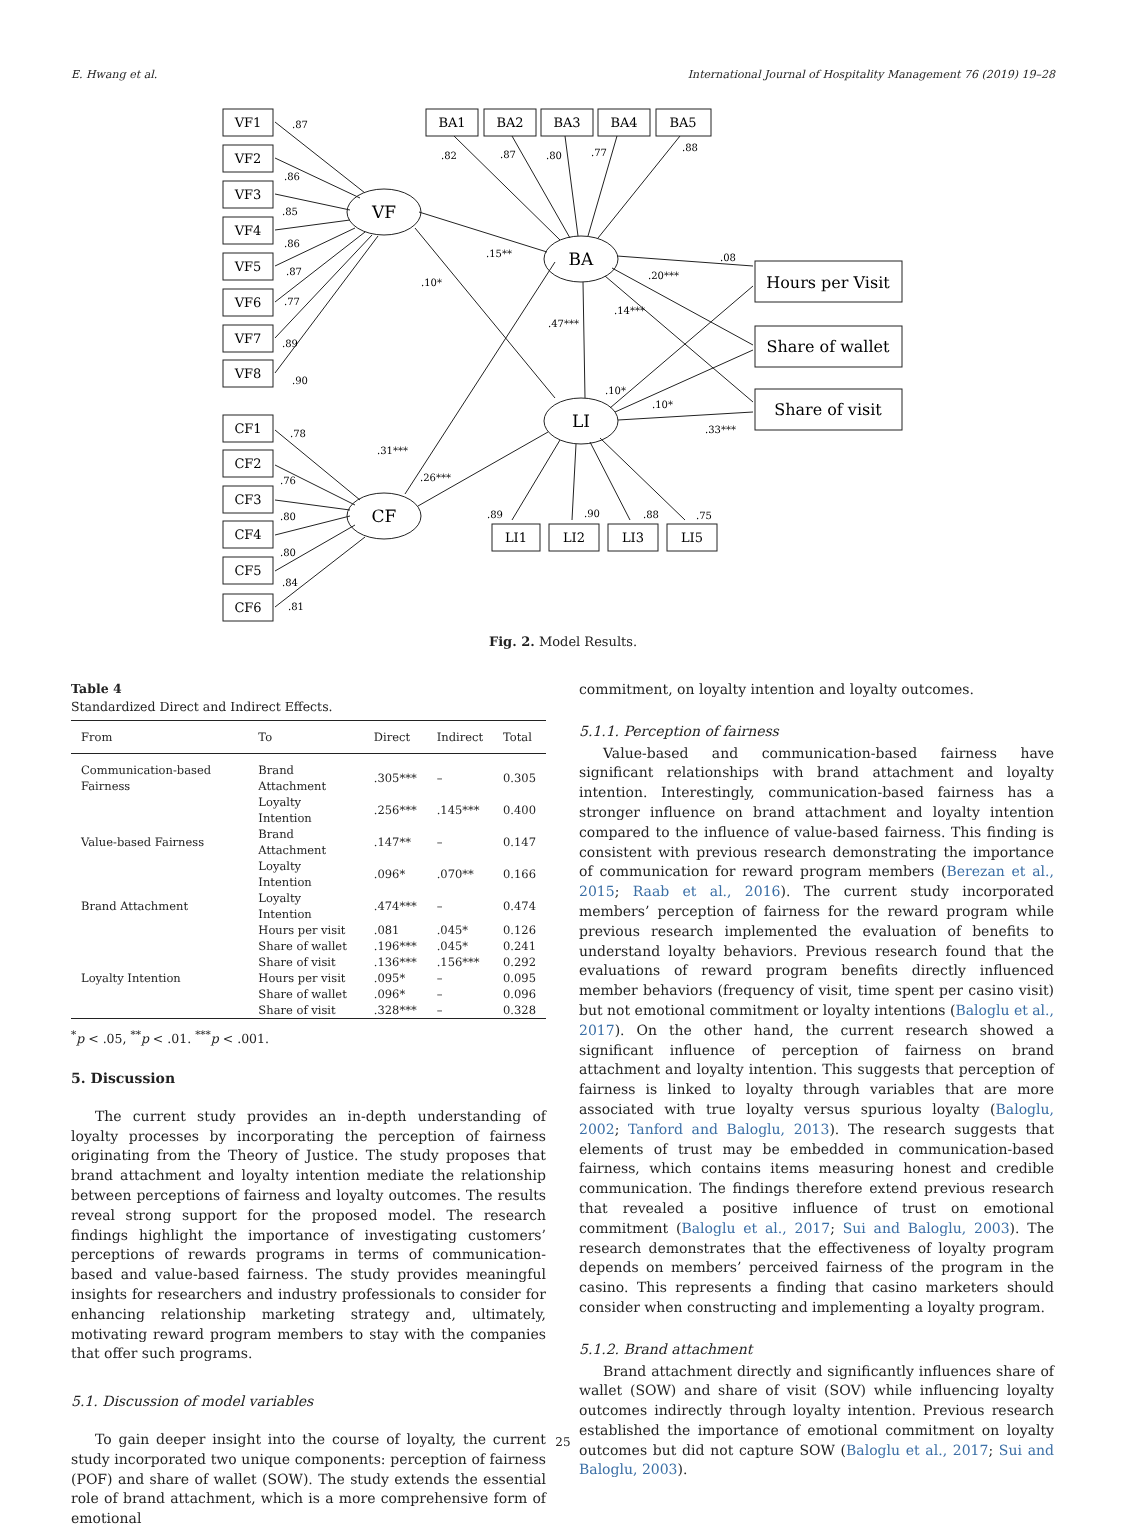E. Hwang et al. International Journal of Hospitality Management 76 (2019) 19–28
VF1
VF2
VF3
VF4
VF5
VF6
VF7
VF8
CF1
CF2
CF3
CF4
CF5
CF6
BA1
BA2
BA3
BA4
BA5
LI1
LI2
LI3
LI5
Hours per Visit
Share of wallet
Share of visit
VF
CF
BA
LI
.87
.86
.85
.86
.87
.77
.89
.90
.78
.76
.80
.80
.84
.81
.82
.87
.80
.77
.88
.15**
.10*
.47***
.14***
.20***
.08
.31***
.26***
.10*
.10*
.33***
.89
.90
.88
.75
Fig. 2. Model Results.
Table 4
Standardized Direct and Indirect Effects.
| From | To | Direct | Indirect | Total |
| --- | --- | --- | --- | --- |
| Communication-based Fairness | Brand Attachment | .305*** | – | 0.305 |
| | Loyalty Intention | .256*** | .145*** | 0.400 |
| Value-based Fairness | Brand Attachment | .147** | – | 0.147 |
| | Loyalty Intention | .096* | .070** | 0.166 |
| Brand Attachment | Loyalty Intention | .474*** | – | 0.474 |
| | Hours per visit | .081 | .045* | 0.126 |
| | Share of wallet | .196*** | .045* | 0.241 |
| | Share of visit | .136*** | .156*** | 0.292 |
| Loyalty Intention | Hours per visit | .095* | – | 0.095 |
| | Share of wallet | .096* | – | 0.096 |
| | Share of visit | .328*** | – | 0.328 |
<sup>*</sup> p < .05, <sup>**</sup>p < .01. <sup>***</sup>p < .001.
5. Discussion
The current study provides an in-depth understanding of loyalty processes by incorporating the perception of fairness originating from the Theory of Justice. The study proposes that brand attachment and loyalty intention mediate the relationship between perceptions of fairness and loyalty outcomes. The results reveal strong support for the proposed model. The research findings highlight the importance of investigating customers’ perceptions of rewards programs in terms of communication-based and value-based fairness. The study provides meaningful insights for researchers and industry professionals to consider for enhancing relationship marketing strategy and, ultimately, motivating reward program members to stay with the companies that offer such programs.
5.1. Discussion of model variables
To gain deeper insight into the course of loyalty, the current study incorporated two unique components: perception of fairness (POF) and share of wallet (SOW). The study extends the essential role of brand attachment, which is a more comprehensive form of emotional
commitment, on loyalty intention and loyalty outcomes.
5.1.1. Perception of fairness
Value-based and communication-based fairness have significant relationships with brand attachment and loyalty intention. Interestingly, communication-based fairness has a stronger influence on brand attachment and loyalty intention compared to the influence of value-based fairness. This finding is consistent with previous research demonstrating the importance of communication for reward program members (Berezan et al., 2015; Raab et al., 2016). The current study incorporated members’ perception of fairness for the reward program while previous research implemented the evaluation of benefits to understand loyalty behaviors. Previous research found that the evaluations of reward program benefits directly influenced member behaviors (frequency of visit, time spent per casino visit) but not emotional commitment or loyalty intentions (Baloglu et al., 2017). On the other hand, the current research showed a significant influence of perception of fairness on brand attachment and loyalty intention. This suggests that perception of fairness is linked to loyalty through variables that are more associated with true loyalty versus spurious loyalty (Baloglu, 2002; Tanford and Baloglu, 2013). The research suggests that elements of trust may be embedded in communication-based fairness, which contains items measuring honest and credible communication. The findings therefore extend previous research that revealed a positive influence of trust on emotional commitment (Baloglu et al., 2017; Sui and Baloglu, 2003). The research demonstrates that the effectiveness of loyalty program depends on members’ perceived fairness of the program in the casino. This represents a finding that casino marketers should consider when constructing and implementing a loyalty program.
5.1.2. Brand attachment
Brand attachment directly and significantly influences share of wallet (SOW) and share of visit (SOV) while influencing loyalty outcomes indirectly through loyalty intention. Previous research established the importance of emotional commitment on loyalty outcomes but did not capture SOW (Baloglu et al., 2017; Sui and Baloglu, 2003).
25